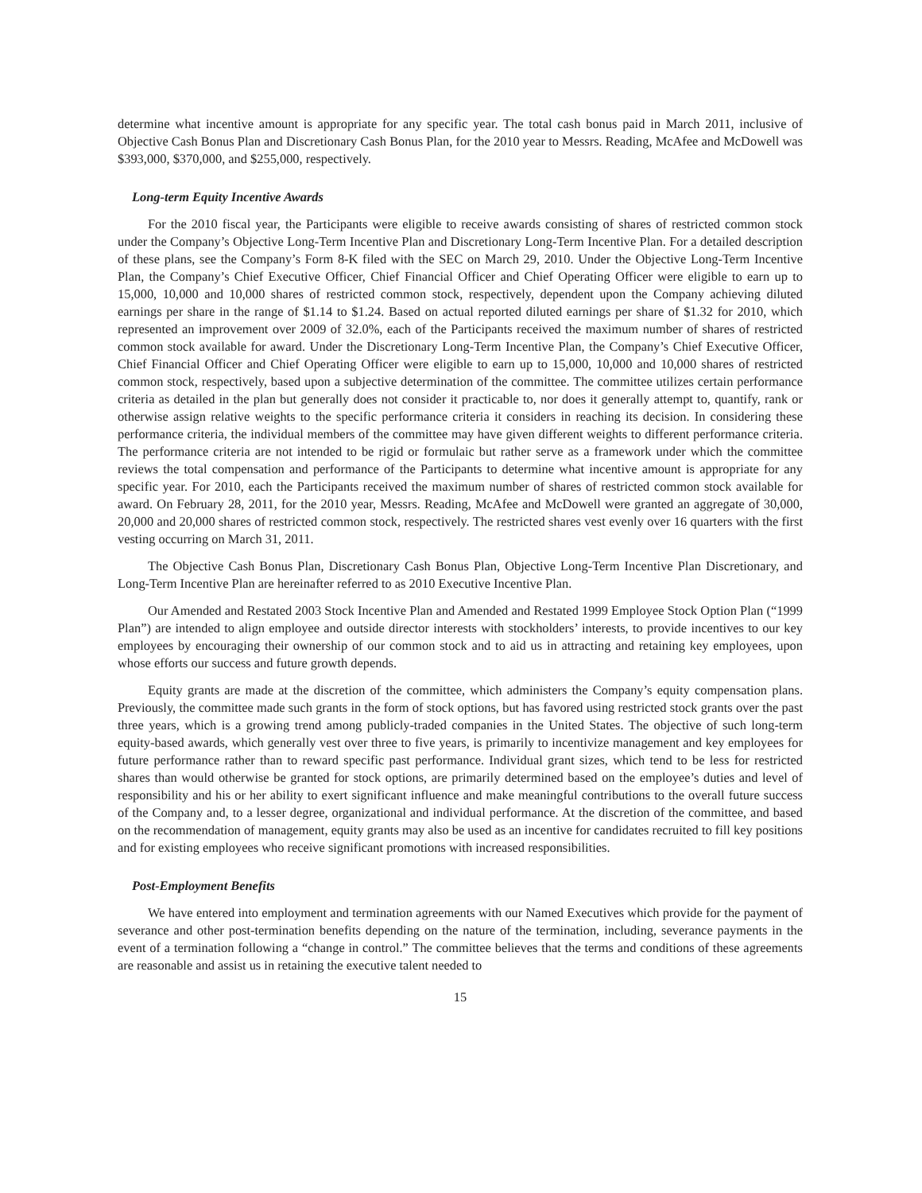determine what incentive amount is appropriate for any specific year. The total cash bonus paid in March 2011, inclusive of Objective Cash Bonus Plan and Discretionary Cash Bonus Plan, for the 2010 year to Messrs. Reading, McAfee and McDowell was $393,000, $370,000, and $255,000, respectively.
Long-term Equity Incentive Awards
For the 2010 fiscal year, the Participants were eligible to receive awards consisting of shares of restricted common stock under the Company’s Objective Long-Term Incentive Plan and Discretionary Long-Term Incentive Plan. For a detailed description of these plans, see the Company’s Form 8-K filed with the SEC on March 29, 2010. Under the Objective Long-Term Incentive Plan, the Company’s Chief Executive Officer, Chief Financial Officer and Chief Operating Officer were eligible to earn up to 15,000, 10,000 and 10,000 shares of restricted common stock, respectively, dependent upon the Company achieving diluted earnings per share in the range of $1.14 to $1.24. Based on actual reported diluted earnings per share of $1.32 for 2010, which represented an improvement over 2009 of 32.0%, each of the Participants received the maximum number of shares of restricted common stock available for award. Under the Discretionary Long-Term Incentive Plan, the Company’s Chief Executive Officer, Chief Financial Officer and Chief Operating Officer were eligible to earn up to 15,000, 10,000 and 10,000 shares of restricted common stock, respectively, based upon a subjective determination of the committee. The committee utilizes certain performance criteria as detailed in the plan but generally does not consider it practicable to, nor does it generally attempt to, quantify, rank or otherwise assign relative weights to the specific performance criteria it considers in reaching its decision. In considering these performance criteria, the individual members of the committee may have given different weights to different performance criteria. The performance criteria are not intended to be rigid or formulaic but rather serve as a framework under which the committee reviews the total compensation and performance of the Participants to determine what incentive amount is appropriate for any specific year. For 2010, each the Participants received the maximum number of shares of restricted common stock available for award. On February 28, 2011, for the 2010 year, Messrs. Reading, McAfee and McDowell were granted an aggregate of 30,000, 20,000 and 20,000 shares of restricted common stock, respectively. The restricted shares vest evenly over 16 quarters with the first vesting occurring on March 31, 2011.
The Objective Cash Bonus Plan, Discretionary Cash Bonus Plan, Objective Long-Term Incentive Plan Discretionary, and Long-Term Incentive Plan are hereinafter referred to as 2010 Executive Incentive Plan.
Our Amended and Restated 2003 Stock Incentive Plan and Amended and Restated 1999 Employee Stock Option Plan (“1999 Plan”) are intended to align employee and outside director interests with stockholders’ interests, to provide incentives to our key employees by encouraging their ownership of our common stock and to aid us in attracting and retaining key employees, upon whose efforts our success and future growth depends.
Equity grants are made at the discretion of the committee, which administers the Company’s equity compensation plans. Previously, the committee made such grants in the form of stock options, but has favored using restricted stock grants over the past three years, which is a growing trend among publicly-traded companies in the United States. The objective of such long-term equity-based awards, which generally vest over three to five years, is primarily to incentivize management and key employees for future performance rather than to reward specific past performance. Individual grant sizes, which tend to be less for restricted shares than would otherwise be granted for stock options, are primarily determined based on the employee’s duties and level of responsibility and his or her ability to exert significant influence and make meaningful contributions to the overall future success of the Company and, to a lesser degree, organizational and individual performance. At the discretion of the committee, and based on the recommendation of management, equity grants may also be used as an incentive for candidates recruited to fill key positions and for existing employees who receive significant promotions with increased responsibilities.
Post-Employment Benefits
We have entered into employment and termination agreements with our Named Executives which provide for the payment of severance and other post-termination benefits depending on the nature of the termination, including, severance payments in the event of a termination following a “change in control.” The committee believes that the terms and conditions of these agreements are reasonable and assist us in retaining the executive talent needed to
15